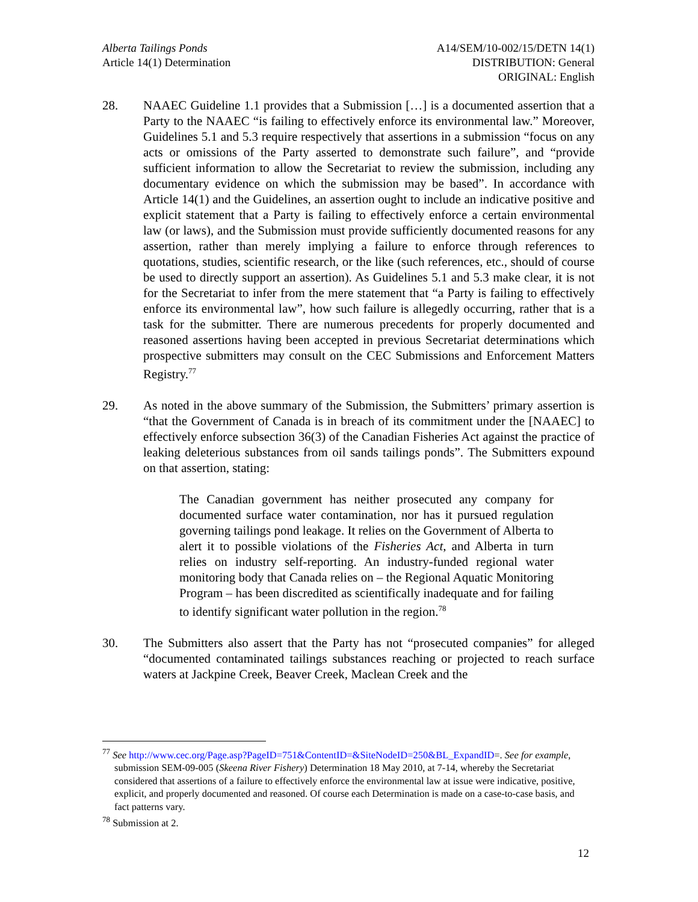Alberta Tailings Ponds
Article 14(1) Determination
A14/SEM/10-002/15/DETN 14(1)
DISTRIBUTION: General
ORIGINAL: English
28. NAAEC Guideline 1.1 provides that a Submission […] is a documented assertion that a Party to the NAAEC “is failing to effectively enforce its environmental law.” Moreover, Guidelines 5.1 and 5.3 require respectively that assertions in a submission “focus on any acts or omissions of the Party asserted to demonstrate such failure”, and “provide sufficient information to allow the Secretariat to review the submission, including any documentary evidence on which the submission may be based”. In accordance with Article 14(1) and the Guidelines, an assertion ought to include an indicative positive and explicit statement that a Party is failing to effectively enforce a certain environmental law (or laws), and the Submission must provide sufficiently documented reasons for any assertion, rather than merely implying a failure to enforce through references to quotations, studies, scientific research, or the like (such references, etc., should of course be used to directly support an assertion). As Guidelines 5.1 and 5.3 make clear, it is not for the Secretariat to infer from the mere statement that “a Party is failing to effectively enforce its environmental law”, how such failure is allegedly occurring, rather that is a task for the submitter. There are numerous precedents for properly documented and reasoned assertions having been accepted in previous Secretariat determinations which prospective submitters may consult on the CEC Submissions and Enforcement Matters Registry.<sup>77</sup>
29. As noted in the above summary of the Submission, the Submitters’ primary assertion is “that the Government of Canada is in breach of its commitment under the [NAAEC] to effectively enforce subsection 36(3) of the Canadian Fisheries Act against the practice of leaking deleterious substances from oil sands tailings ponds”. The Submitters expound on that assertion, stating:
The Canadian government has neither prosecuted any company for documented surface water contamination, nor has it pursued regulation governing tailings pond leakage. It relies on the Government of Alberta to alert it to possible violations of the Fisheries Act, and Alberta in turn relies on industry self-reporting. An industry-funded regional water monitoring body that Canada relies on – the Regional Aquatic Monitoring Program – has been discredited as scientifically inadequate and for failing to identify significant water pollution in the region.<sup>78</sup>
30. The Submitters also assert that the Party has not “prosecuted companies” for alleged “documented contaminated tailings substances reaching or projected to reach surface waters at Jackpine Creek, Beaver Creek, Maclean Creek and the
<sup>77</sup> See http://www.cec.org/Page.asp?PageID=751&ContentID=&SiteNodeID=250&BL_ExpandID=. See for example, submission SEM-09-005 (Skeena River Fishery) Determination 18 May 2010, at 7-14, whereby the Secretariat considered that assertions of a failure to effectively enforce the environmental law at issue were indicative, positive, explicit, and properly documented and reasoned. Of course each Determination is made on a case-to-case basis, and fact patterns vary.
<sup>78</sup> Submission at 2.
12